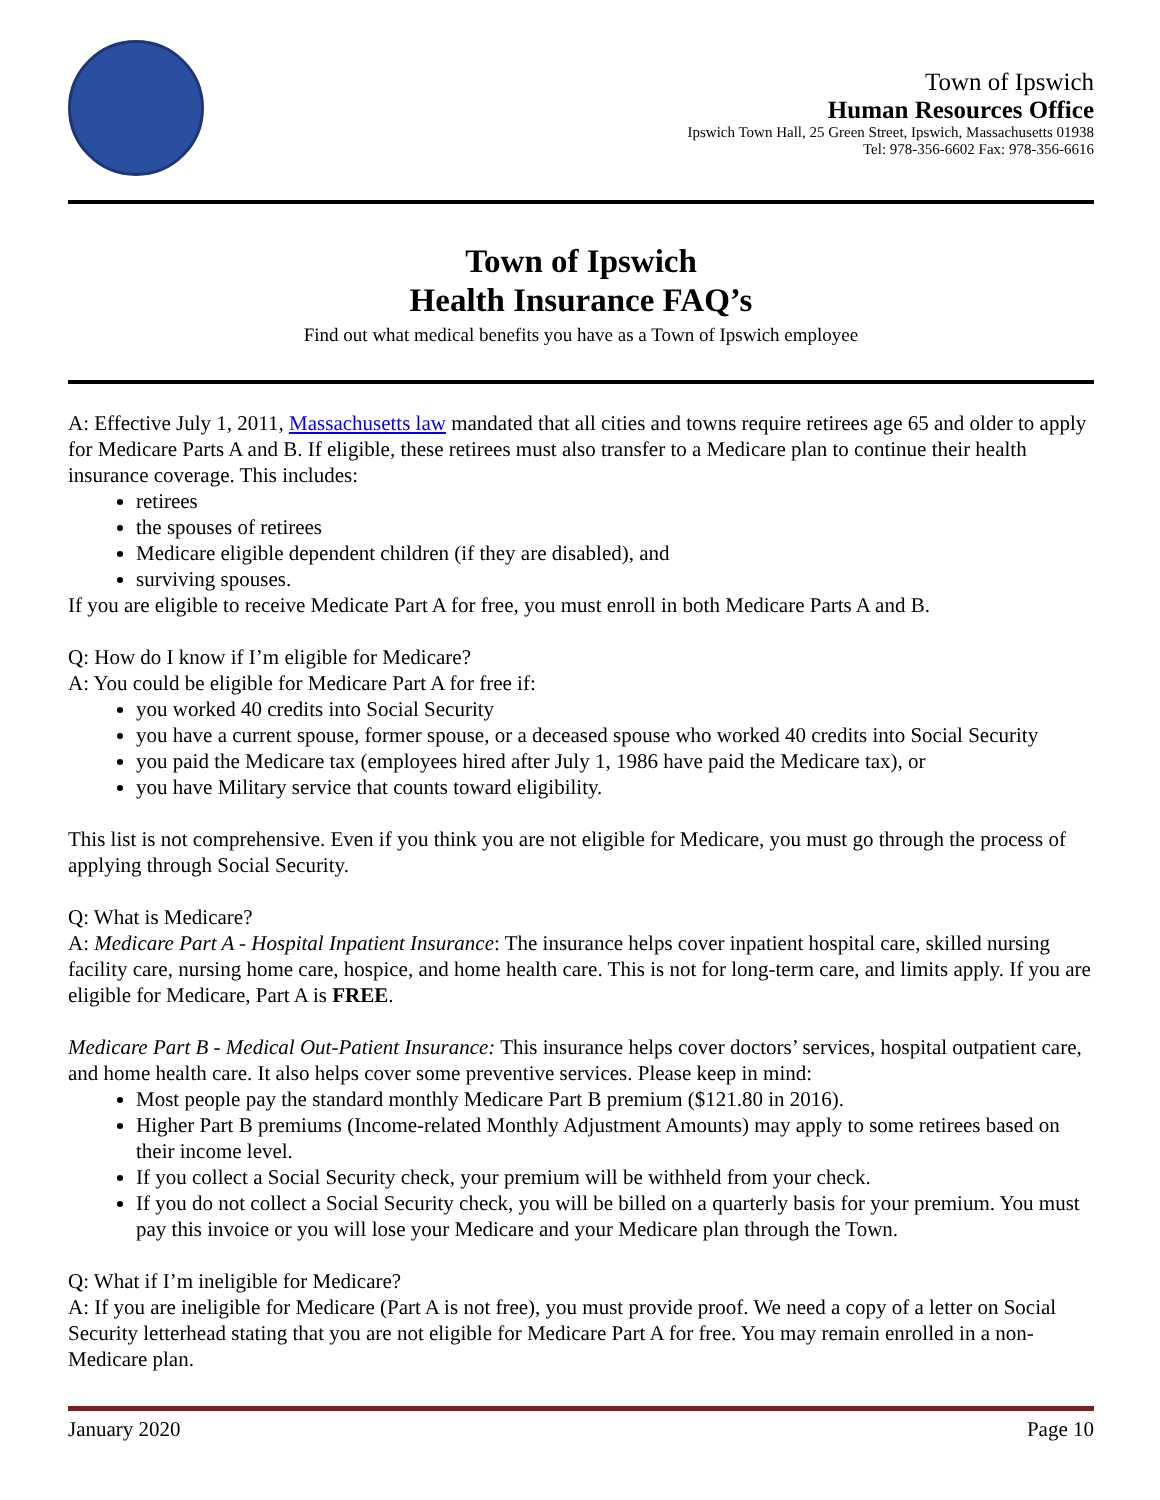Town of Ipswich
Human Resources Office
Ipswich Town Hall, 25 Green Street, Ipswich, Massachusetts 01938
Tel: 978-356-6602 Fax: 978-356-6616
Town of Ipswich
Health Insurance FAQ’s
Find out what medical benefits you have as a Town of Ipswich employee
A: Effective July 1, 2011, Massachusetts law mandated that all cities and towns require retirees age 65 and older to apply for Medicare Parts A and B. If eligible, these retirees must also transfer to a Medicare plan to continue their health insurance coverage. This includes:
retirees
the spouses of retirees
Medicare eligible dependent children (if they are disabled), and
surviving spouses.
If you are eligible to receive Medicate Part A for free, you must enroll in both Medicare Parts A and B.
Q: How do I know if I’m eligible for Medicare?
A: You could be eligible for Medicare Part A for free if:
you worked 40 credits into Social Security
you have a current spouse, former spouse, or a deceased spouse who worked 40 credits into Social Security
you paid the Medicare tax (employees hired after July 1, 1986 have paid the Medicare tax), or
you have Military service that counts toward eligibility.
This list is not comprehensive. Even if you think you are not eligible for Medicare, you must go through the process of applying through Social Security.
Q: What is Medicare?
A: Medicare Part A - Hospital Inpatient Insurance: The insurance helps cover inpatient hospital care, skilled nursing facility care, nursing home care, hospice, and home health care. This is not for long-term care, and limits apply. If you are eligible for Medicare, Part A is FREE.
Medicare Part B - Medical Out-Patient Insurance: This insurance helps cover doctors’ services, hospital outpatient care, and home health care. It also helps cover some preventive services. Please keep in mind:
Most people pay the standard monthly Medicare Part B premium ($121.80 in 2016).
Higher Part B premiums (Income-related Monthly Adjustment Amounts) may apply to some retirees based on their income level.
If you collect a Social Security check, your premium will be withheld from your check.
If you do not collect a Social Security check, you will be billed on a quarterly basis for your premium. You must pay this invoice or you will lose your Medicare and your Medicare plan through the Town.
Q: What if I’m ineligible for Medicare?
A: If you are ineligible for Medicare (Part A is not free), you must provide proof. We need a copy of a letter on Social Security letterhead stating that you are not eligible for Medicare Part A for free. You may remain enrolled in a non-Medicare plan.
January 2020 Page 10